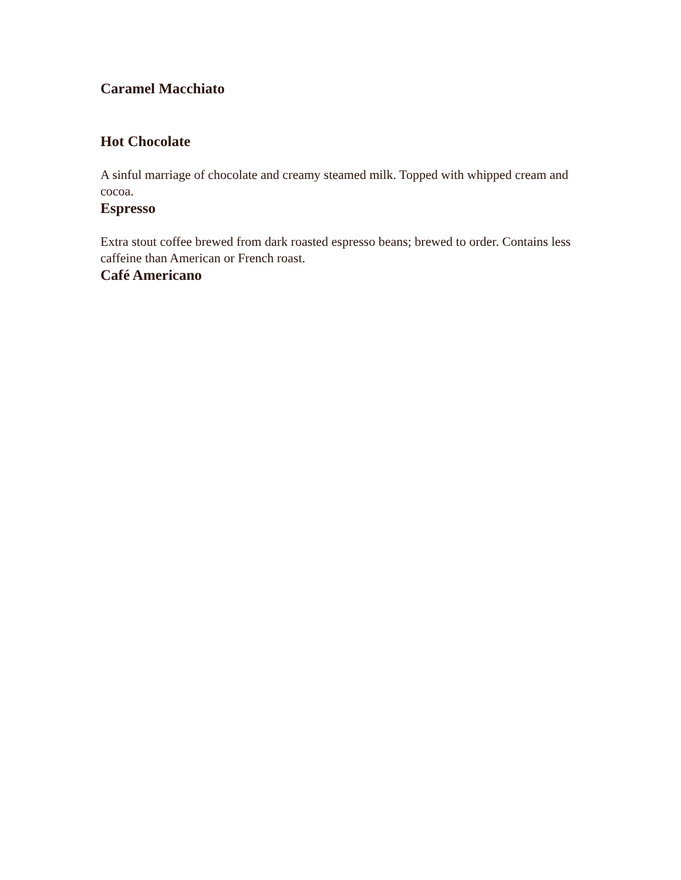Caramel Macchiato
Hot Chocolate
A sinful marriage of chocolate and creamy steamed milk. Topped with whipped cream and cocoa.
Espresso
Extra stout coffee brewed from dark roasted espresso beans; brewed to order. Contains less caffeine than American or French roast.
Café Americano